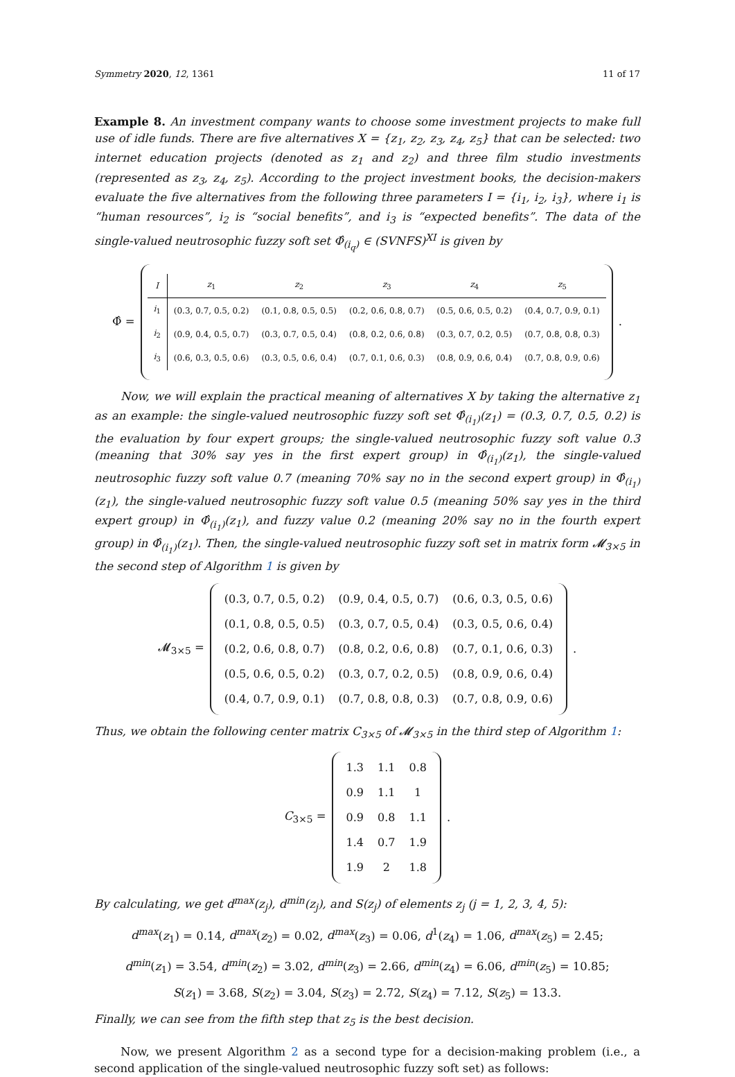Symmetry 2020, 12, 1361 11 of 17
Example 8. An investment company wants to choose some investment projects to make full use of idle funds. There are five alternatives X = {z<sub>1</sub>, z<sub>2</sub>, z<sub>3</sub>, z<sub>4</sub>, z<sub>5</sub>} that can be selected: two internet education projects (denoted as z<sub>1</sub> and z<sub>2</sub>) and three film studio investments (represented as z<sub>3</sub>, z<sub>4</sub>, z<sub>5</sub>). According to the project investment books, the decision-makers evaluate the five alternatives from the following three parameters I = {i<sub>1</sub>, i<sub>2</sub>, i<sub>3</sub>}, where i<sub>1</sub> is “human resources”, i<sub>2</sub> is “social benefits”, and i<sub>3</sub> is “expected benefits”. The data of the single-valued neutrosophic fuzzy soft set Φ̂<sub>(i<sub>q</sub>)</sub> ∈ (SVNFS)<sup>XI</sup> is given by
Φ̂ =
| I | z<sub>1</sub> | z<sub>2</sub> | z<sub>3</sub> | z<sub>4</sub> | z<sub>5</sub> |
| --- | --- | --- | --- | --- | --- |
| i<sub>1</sub> | (0.3, 0.7, 0.5, 0.2) | (0.1, 0.8, 0.5, 0.5) | (0.2, 0.6, 0.8, 0.7) | (0.5, 0.6, 0.5, 0.2) | (0.4, 0.7, 0.9, 0.1) |
| i<sub>2</sub> | (0.9, 0.4, 0.5, 0.7) | (0.3, 0.7, 0.5, 0.4) | (0.8, 0.2, 0.6, 0.8) | (0.3, 0.7, 0.2, 0.5) | (0.7, 0.8, 0.8, 0.3) |
| i<sub>3</sub> | (0.6, 0.3, 0.5, 0.6) | (0.3, 0.5, 0.6, 0.4) | (0.7, 0.1, 0.6, 0.3) | (0.8, 0.9, 0.6, 0.4) | (0.7, 0.8, 0.9, 0.6) |
.
Now, we will explain the practical meaning of alternatives X by taking the alternative z<sub>1</sub> as an example: the single-valued neutrosophic fuzzy soft set Φ̂<sub>(i<sub>1</sub>)</sub>(z<sub>1</sub>) = (0.3, 0.7, 0.5, 0.2) is the evaluation by four expert groups; the single-valued neutrosophic fuzzy soft value 0.3 (meaning that 30% say yes in the first expert group) in Φ̂<sub>(i<sub>1</sub>)</sub>(z<sub>1</sub>), the single-valued neutrosophic fuzzy soft value 0.7 (meaning 70% say no in the second expert group) in Φ̂<sub>(i<sub>1</sub>)</sub>(z<sub>1</sub>), the single-valued neutrosophic fuzzy soft value 0.5 (meaning 50% say yes in the third expert group) in Φ̂<sub>(i<sub>1</sub>)</sub>(z<sub>1</sub>), and fuzzy value 0.2 (meaning 20% say no in the fourth expert group) in Φ̂<sub>(i<sub>1</sub>)</sub>(z<sub>1</sub>). Then, the single-valued neutrosophic fuzzy soft set in matrix form 𝓜<sub>3×5</sub> in the second step of Algorithm 1 is given by
𝓜<sub>3×5</sub> =
| (0.3, 0.7, 0.5, 0.2) | (0.9, 0.4, 0.5, 0.7) | (0.6, 0.3, 0.5, 0.6) |
| (0.1, 0.8, 0.5, 0.5) | (0.3, 0.7, 0.5, 0.4) | (0.3, 0.5, 0.6, 0.4) |
| (0.2, 0.6, 0.8, 0.7) | (0.8, 0.2, 0.6, 0.8) | (0.7, 0.1, 0.6, 0.3) |
| (0.5, 0.6, 0.5, 0.2) | (0.3, 0.7, 0.2, 0.5) | (0.8, 0.9, 0.6, 0.4) |
| (0.4, 0.7, 0.9, 0.1) | (0.7, 0.8, 0.8, 0.3) | (0.7, 0.8, 0.9, 0.6) |
.
Thus, we obtain the following center matrix C<sub>3×5</sub> of 𝓜<sub>3×5</sub> in the third step of Algorithm 1:
C<sub>3×5</sub> =
| 1.3 | 1.1 | 0.8 |
| 0.9 | 1.1 | 1 |
| 0.9 | 0.8 | 1.1 |
| 1.4 | 0.7 | 1.9 |
| 1.9 | 2 | 1.8 |
.
By calculating, we get d<sup>max</sup>(z<sub>j</sub>), d<sup>min</sup>(z<sub>j</sub>), and S(z<sub>j</sub>) of elements z<sub>j</sub> (j = 1, 2, 3, 4, 5):
d<sup>max</sup>(z<sub>1</sub>) = 0.14, d<sup>max</sup>(z<sub>2</sub>) = 0.02, d<sup>max</sup>(z<sub>3</sub>) = 0.06, d<sup>1</sup>(z<sub>4</sub>) = 1.06, d<sup>max</sup>(z<sub>5</sub>) = 2.45;
d<sup>min</sup>(z<sub>1</sub>) = 3.54, d<sup>min</sup>(z<sub>2</sub>) = 3.02, d<sup>min</sup>(z<sub>3</sub>) = 2.66, d<sup>min</sup>(z<sub>4</sub>) = 6.06, d<sup>min</sup>(z<sub>5</sub>) = 10.85;
S(z<sub>1</sub>) = 3.68, S(z<sub>2</sub>) = 3.04, S(z<sub>3</sub>) = 2.72, S(z<sub>4</sub>) = 7.12, S(z<sub>5</sub>) = 13.3.
Finally, we can see from the fifth step that z<sub>5</sub> is the best decision.
Now, we present Algorithm 2 as a second type for a decision-making problem (i.e., a second application of the single-valued neutrosophic fuzzy soft set) as follows: